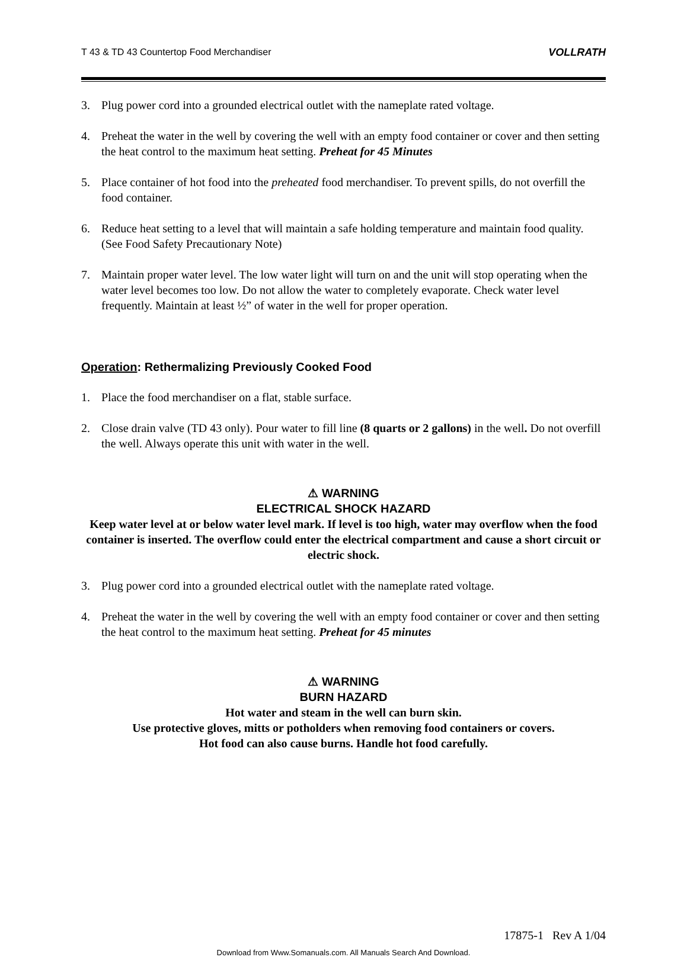T 43 & TD 43 Countertop Food Merchandiser VOLLRATH
3. Plug power cord into a grounded electrical outlet with the nameplate rated voltage.
4. Preheat the water in the well by covering the well with an empty food container or cover and then setting the heat control to the maximum heat setting. Preheat for 45 Minutes
5. Place container of hot food into the preheated food merchandiser. To prevent spills, do not overfill the food container.
6. Reduce heat setting to a level that will maintain a safe holding temperature and maintain food quality. (See Food Safety Precautionary Note)
7. Maintain proper water level. The low water light will turn on and the unit will stop operating when the water level becomes too low. Do not allow the water to completely evaporate. Check water level frequently. Maintain at least ½” of water in the well for proper operation.
Operation: Rethermalizing Previously Cooked Food
1. Place the food merchandiser on a flat, stable surface.
2. Close drain valve (TD 43 only). Pour water to fill line (8 quarts or 2 gallons) in the well. Do not overfill the well. Always operate this unit with water in the well.
⚠ WARNING
ELECTRICAL SHOCK HAZARD
Keep water level at or below water level mark. If level is too high, water may overflow when the food container is inserted. The overflow could enter the electrical compartment and cause a short circuit or electric shock.
3. Plug power cord into a grounded electrical outlet with the nameplate rated voltage.
4. Preheat the water in the well by covering the well with an empty food container or cover and then setting the heat control to the maximum heat setting. Preheat for 45 minutes
⚠ WARNING
BURN HAZARD
Hot water and steam in the well can burn skin.
Use protective gloves, mitts or potholders when removing food containers or covers.
Hot food can also cause burns. Handle hot food carefully.
17875-1 Rev A 1/04
Download from Www.Somanuals.com. All Manuals Search And Download.